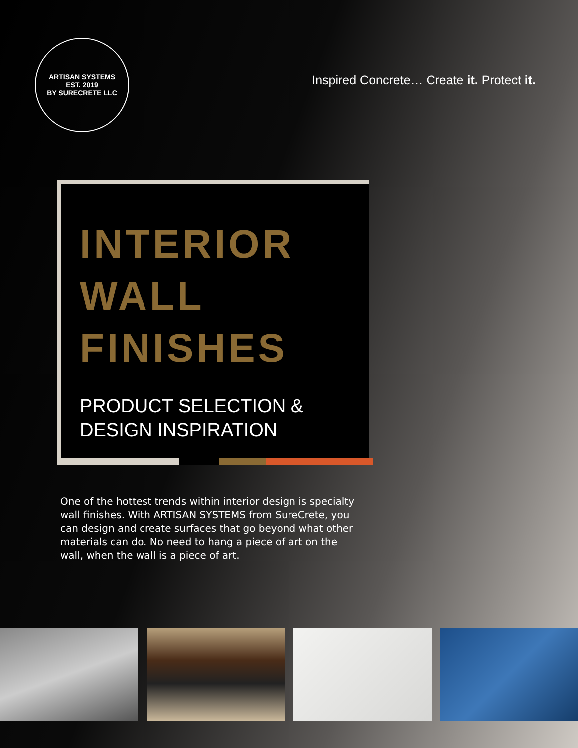ARTISAN SYSTEMS
EST. 2019
BY SURECRETE LLC
Inspired Concrete… Create it. Protect it.
INTERIOR
WALL
FINISHES
PRODUCT SELECTION &
DESIGN INSPIRATION
One of the hottest trends within interior design is specialty wall finishes. With ARTISAN SYSTEMS from SureCrete, you can design and create surfaces that go beyond what other materials can do. No need to hang a piece of art on the wall, when the wall is a piece of art.